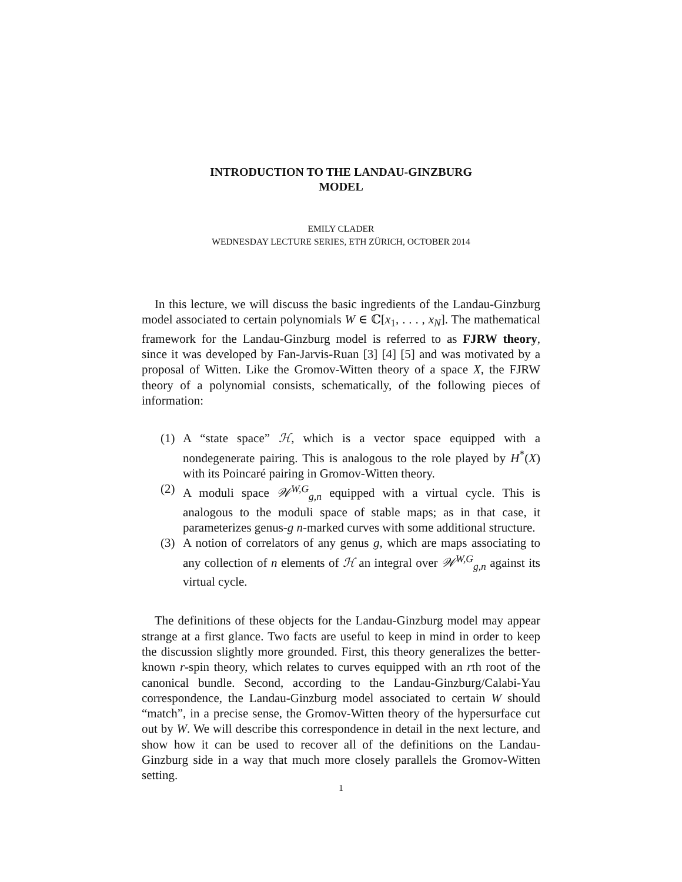INTRODUCTION TO THE LANDAU-GINZBURG
MODEL
EMILY CLADER
WEDNESDAY LECTURE SERIES, ETH ZÜRICH, OCTOBER 2014
In this lecture, we will discuss the basic ingredients of the Landau-Ginzburg model associated to certain polynomials W ∈ ℂ[x<sub>1</sub>, . . . , x<sub>N</sub>]. The mathematical framework for the Landau-Ginzburg model is referred to as FJRW theory, since it was developed by Fan-Jarvis-Ruan [3] [4] [5] and was motivated by a proposal of Witten. Like the Gromov-Witten theory of a space X, the FJRW theory of a polynomial consists, schematically, of the following pieces of information:
(1) A “state space” ℋ, which is a vector space equipped with a nondegenerate pairing. This is analogous to the role played by H<sup>*</sup>(X) with its Poincaré pairing in Gromov-Witten theory.
(2) A moduli space 𝒲<sup>W,G</sup><sub>g,n</sub> equipped with a virtual cycle. This is analogous to the moduli space of stable maps; as in that case, it parameterizes genus-g n-marked curves with some additional structure.
(3) A notion of correlators of any genus g, which are maps associating to any collection of n elements of ℋ an integral over 𝒲<sup>W,G</sup><sub>g,n</sub> against its virtual cycle.
The definitions of these objects for the Landau-Ginzburg model may appear strange at a first glance. Two facts are useful to keep in mind in order to keep the discussion slightly more grounded. First, this theory generalizes the better-known r-spin theory, which relates to curves equipped with an rth root of the canonical bundle. Second, according to the Landau-Ginzburg/Calabi-Yau correspondence, the Landau-Ginzburg model associated to certain W should “match”, in a precise sense, the Gromov-Witten theory of the hypersurface cut out by W. We will describe this correspondence in detail in the next lecture, and show how it can be used to recover all of the definitions on the Landau-Ginzburg side in a way that much more closely parallels the Gromov-Witten setting.
1